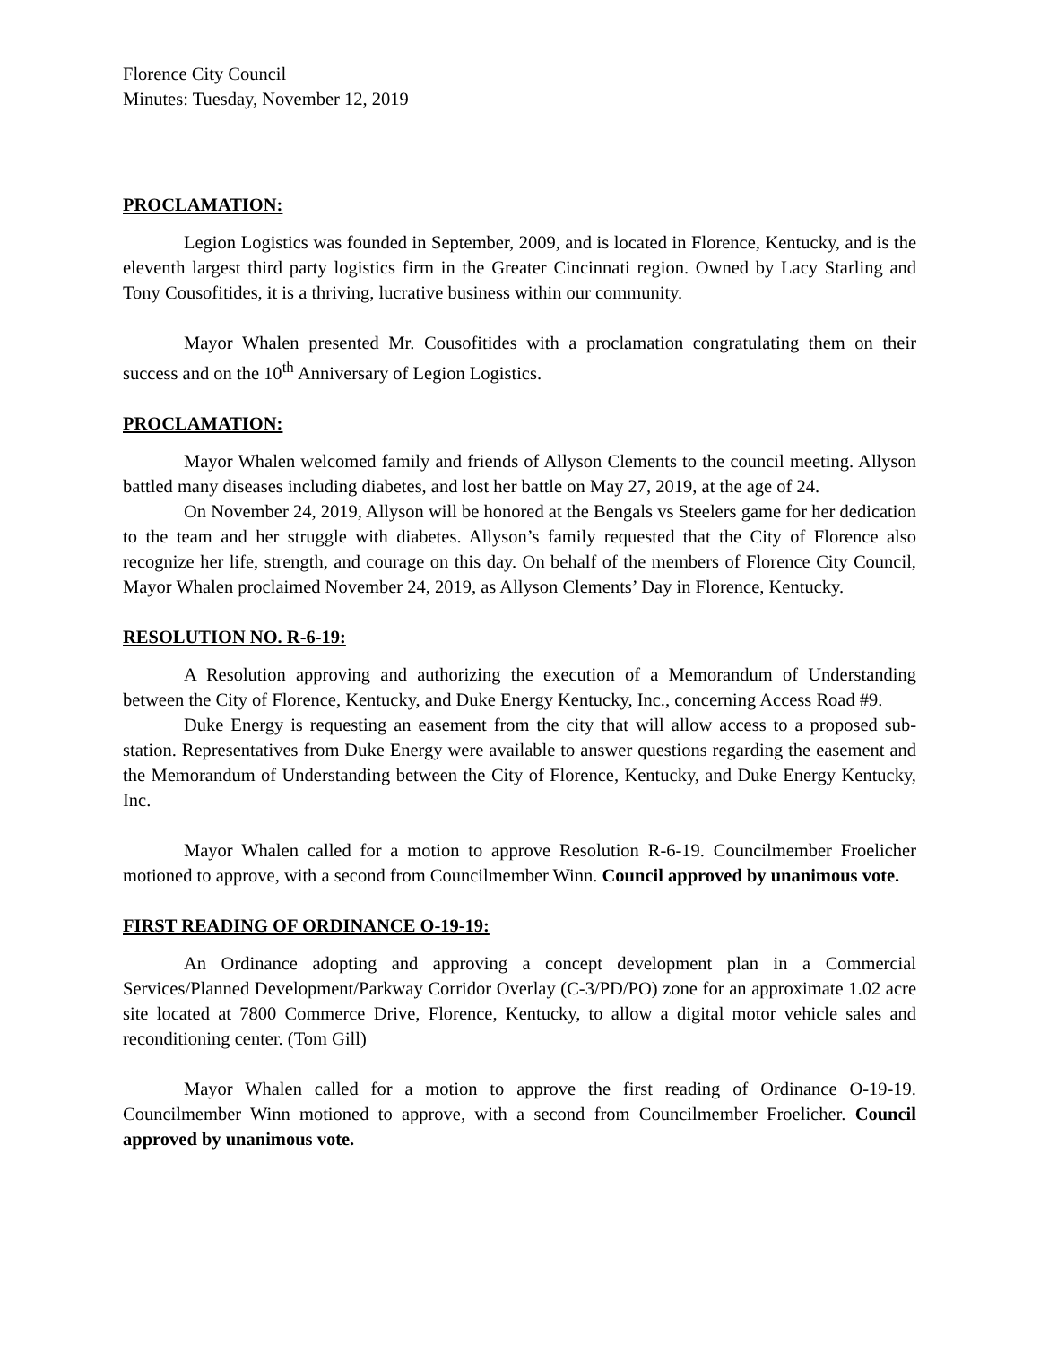Florence City Council
Minutes: Tuesday, November 12, 2019
PROCLAMATION:
Legion Logistics was founded in September, 2009, and is located in Florence, Kentucky, and is the eleventh largest third party logistics firm in the Greater Cincinnati region. Owned by Lacy Starling and Tony Cousofitides, it is a thriving, lucrative business within our community.
Mayor Whalen presented Mr. Cousofitides with a proclamation congratulating them on their success and on the 10<sup>th</sup> Anniversary of Legion Logistics.
PROCLAMATION:
Mayor Whalen welcomed family and friends of Allyson Clements to the council meeting. Allyson battled many diseases including diabetes, and lost her battle on May 27, 2019, at the age of 24.
On November 24, 2019, Allyson will be honored at the Bengals vs Steelers game for her dedication to the team and her struggle with diabetes. Allyson’s family requested that the City of Florence also recognize her life, strength, and courage on this day. On behalf of the members of Florence City Council, Mayor Whalen proclaimed November 24, 2019, as Allyson Clements’ Day in Florence, Kentucky.
RESOLUTION NO. R-6-19:
A Resolution approving and authorizing the execution of a Memorandum of Understanding between the City of Florence, Kentucky, and Duke Energy Kentucky, Inc., concerning Access Road #9.
Duke Energy is requesting an easement from the city that will allow access to a proposed sub-station. Representatives from Duke Energy were available to answer questions regarding the easement and the Memorandum of Understanding between the City of Florence, Kentucky, and Duke Energy Kentucky, Inc.
Mayor Whalen called for a motion to approve Resolution R-6-19. Councilmember Froelicher motioned to approve, with a second from Councilmember Winn. Council approved by unanimous vote.
FIRST READING OF ORDINANCE O-19-19:
An Ordinance adopting and approving a concept development plan in a Commercial Services/Planned Development/Parkway Corridor Overlay (C-3/PD/PO) zone for an approximate 1.02 acre site located at 7800 Commerce Drive, Florence, Kentucky, to allow a digital motor vehicle sales and reconditioning center. (Tom Gill)
Mayor Whalen called for a motion to approve the first reading of Ordinance O-19-19. Councilmember Winn motioned to approve, with a second from Councilmember Froelicher. Council approved by unanimous vote.